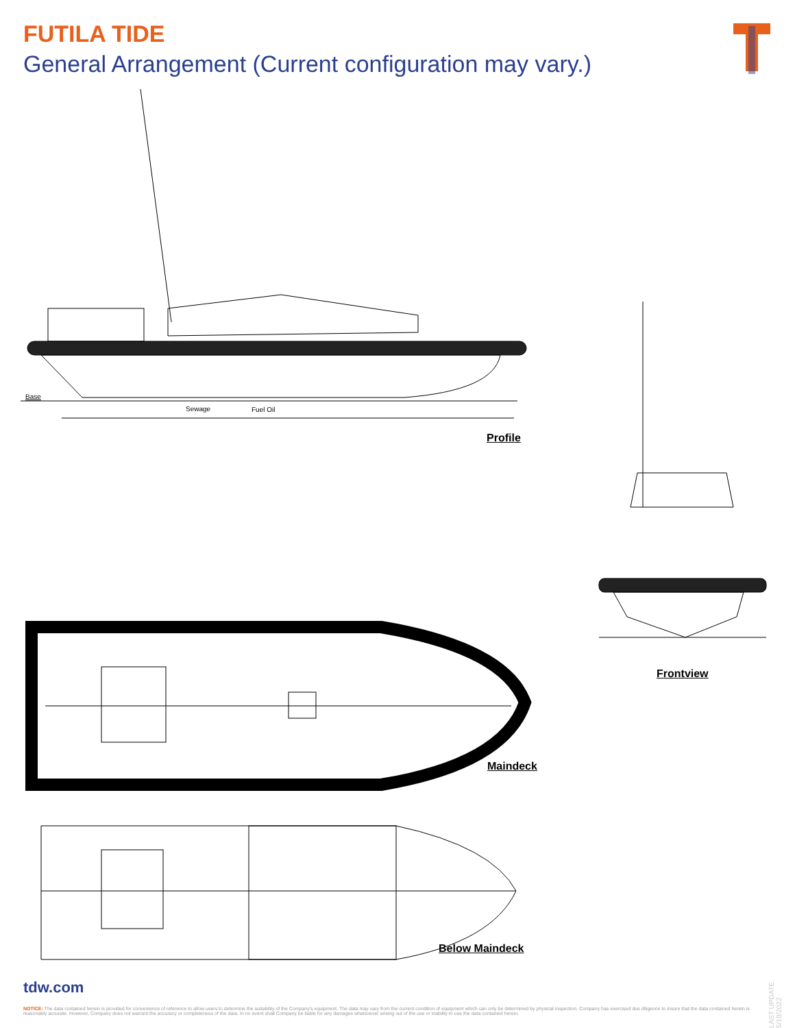FUTILA TIDE
General Arrangement (Current configuration may vary.)
Base
Sewage Fuel Oil
Profile
Frontview
Maindeck
Below Maindeck
tdw.com
NOTICE: The data contained herein is provided for convenience of reference to allow users to determine the suitability of the Company's equipment. The data may vary from the current condition of equipment which can only be determined by physical inspection. Company has exercised due diligence to insure that the data contained herein is reasonably accurate. However, Company does not warrant the accuracy or completeness of the data. In no event shall Company be liable for any damages whatsoever arising out of the use or inability to use the data contained herein.
LAST UPDATE: 5/19/2022